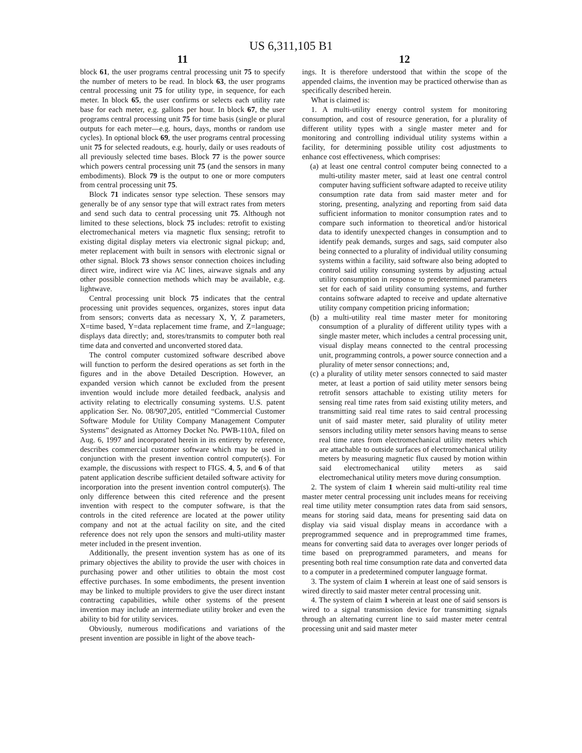US 6,311,105 B1
11
block 61, the user programs central processing unit 75 to specify the number of meters to be read. In block 63, the user programs central processing unit 75 for utility type, in sequence, for each meter. In block 65, the user confirms or selects each utility rate base for each meter, e.g. gallons per hour. In block 67, the user programs central processing unit 75 for time basis (single or plural outputs for each meter—e.g. hours, days, months or random use cycles). In optional block 69, the user programs central processing unit 75 for selected readouts, e.g. hourly, daily or uses readouts of all previously selected time bases. Block 77 is the power source which powers central processing unit 75 (and the sensors in many embodiments). Block 79 is the output to one or more computers from central processing unit 75.
Block 71 indicates sensor type selection. These sensors may generally be of any sensor type that will extract rates from meters and send such data to central processing unit 75. Although not limited to these selections, block 75 includes: retrofit to existing electromechanical meters via magnetic flux sensing; retrofit to existing digital display meters via electronic signal pickup; and, meter replacement with built in sensors with electronic signal or other signal. Block 73 shows sensor connection choices including direct wire, indirect wire via AC lines, airwave signals and any other possible connection methods which may be available, e.g. lightwave.
Central processing unit block 75 indicates that the central processing unit provides sequences, organizes, stores input data from sensors; converts data as necessary X, Y, Z parameters, X=time based, Y=data replacement time frame, and Z=language; displays data directly; and, stores/transmits to computer both real time data and converted and unconverted stored data.
The control computer customized software described above will function to perform the desired operations as set forth in the figures and in the above Detailed Description. However, an expanded version which cannot be excluded from the present invention would include more detailed feedback, analysis and activity relating to electrically consuming systems. U.S. patent application Ser. No. 08/907,205, entitled “Commercial Customer Software Module for Utility Company Management Computer Systems” designated as Attorney Docket No. PWB-110A, filed on Aug. 6, 1997 and incorporated herein in its entirety by reference, describes commercial customer software which may be used in conjunction with the present invention control computer(s). For example, the discussions with respect to FIGS. 4, 5, and 6 of that patent application describe sufficient detailed software activity for incorporation into the present invention control computer(s). The only difference between this cited reference and the present invention with respect to the computer software, is that the controls in the cited reference are located at the power utility company and not at the actual facility on site, and the cited reference does not rely upon the sensors and multi-utility master meter included in the present invention.
Additionally, the present invention system has as one of its primary objectives the ability to provide the user with choices in purchasing power and other utilities to obtain the most cost effective purchases. In some embodiments, the present invention may be linked to multiple providers to give the user direct instant contracting capabilities, while other systems of the present invention may include an intermediate utility broker and even the ability to bid for utility services.
Obviously, numerous modifications and variations of the present invention are possible in light of the above teach-
12
ings. It is therefore understood that within the scope of the appended claims, the invention may be practiced otherwise than as specifically described herein.
What is claimed is:
1. A multi-utility energy control system for monitoring consumption, and cost of resource generation, for a plurality of different utility types with a single master meter and for monitoring and controlling individual utility systems within a facility, for determining possible utility cost adjustments to enhance cost effectiveness, which comprises:
(a) at least one central control computer being connected to a multi-utility master meter, said at least one central control computer having sufficient software adapted to receive utility consumption rate data from said master meter and for storing, presenting, analyzing and reporting from said data sufficient information to monitor consumption rates and to compare such information to theoretical and/or historical data to identify unexpected changes in consumption and to identify peak demands, surges and sags, said computer also being connected to a plurality of individual utility consuming systems within a facility, said software also being adopted to control said utility consuming systems by adjusting actual utility consumption in response to predetermined parameters set for each of said utility consuming systems, and further contains software adapted to receive and update alternative utility company competition pricing information;
(b) a multi-utility real time master meter for monitoring consumption of a plurality of different utility types with a single master meter, which includes a central processing unit, visual display means connected to the central processing unit, programming controls, a power source connection and a plurality of meter sensor connections; and,
(c) a plurality of utility meter sensors connected to said master meter, at least a portion of said utility meter sensors being retrofit sensors attachable to existing utility meters for sensing real time rates from said existing utility meters, and transmitting said real time rates to said central processing unit of said master meter, said plurality of utility meter sensors including utility meter sensors having means to sense real time rates from electromechanical utility meters which are attachable to outside surfaces of electromechanical utility meters by measuring magnetic flux caused by motion within said electromechanical utility meters as said electromechanical utility meters move during consumption.
2. The system of claim 1 wherein said multi-utility real time master meter central processing unit includes means for receiving real time utility meter consumption rates data from said sensors, means for storing said data, means for presenting said data on display via said visual display means in accordance with a preprogrammed sequence and in preprogrammed time frames, means for converting said data to averages over longer periods of time based on preprogrammed parameters, and means for presenting both real time consumption rate data and converted data to a computer in a predetermined computer language format.
3. The system of claim 1 wherein at least one of said sensors is wired directly to said master meter central processing unit.
4. The system of claim 1 wherein at least one of said sensors is wired to a signal transmission device for transmitting signals through an alternating current line to said master meter central processing unit and said master meter